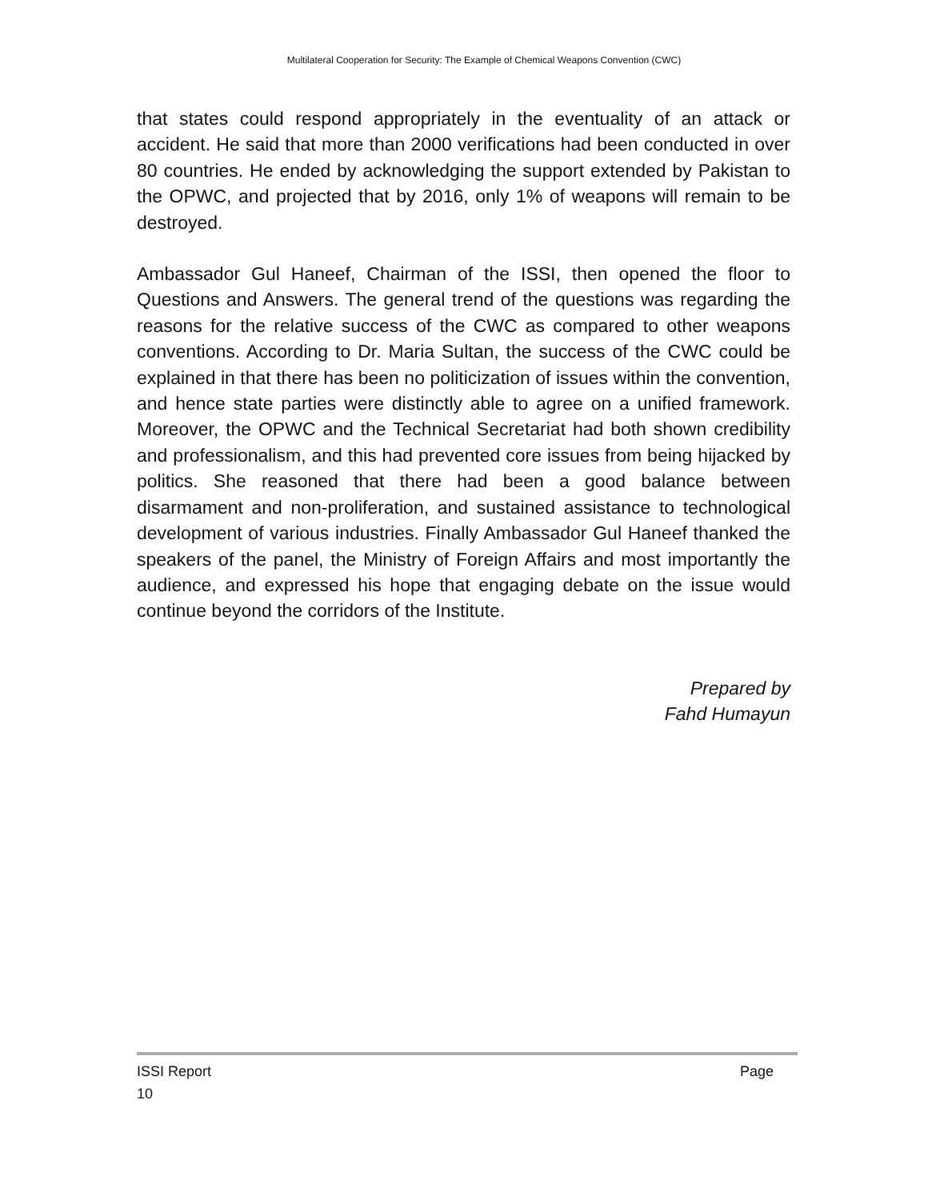Multilateral Cooperation for Security: The Example of Chemical Weapons Convention (CWC)
that states could respond appropriately in the eventuality of an attack or accident. He said that more than 2000 verifications had been conducted in over 80 countries. He ended by acknowledging the support extended by Pakistan to the OPWC, and projected that by 2016, only 1% of weapons will remain to be destroyed.
Ambassador Gul Haneef, Chairman of the ISSI, then opened the floor to Questions and Answers. The general trend of the questions was regarding the reasons for the relative success of the CWC as compared to other weapons conventions. According to Dr. Maria Sultan, the success of the CWC could be explained in that there has been no politicization of issues within the convention, and hence state parties were distinctly able to agree on a unified framework. Moreover, the OPWC and the Technical Secretariat had both shown credibility and professionalism, and this had prevented core issues from being hijacked by politics. She reasoned that there had been a good balance between disarmament and non-proliferation, and sustained assistance to technological development of various industries. Finally Ambassador Gul Haneef thanked the speakers of the panel, the Ministry of Foreign Affairs and most importantly the audience, and expressed his hope that engaging debate on the issue would continue beyond the corridors of the Institute.
Prepared by
Fahd Humayun
ISSI Report Page
10